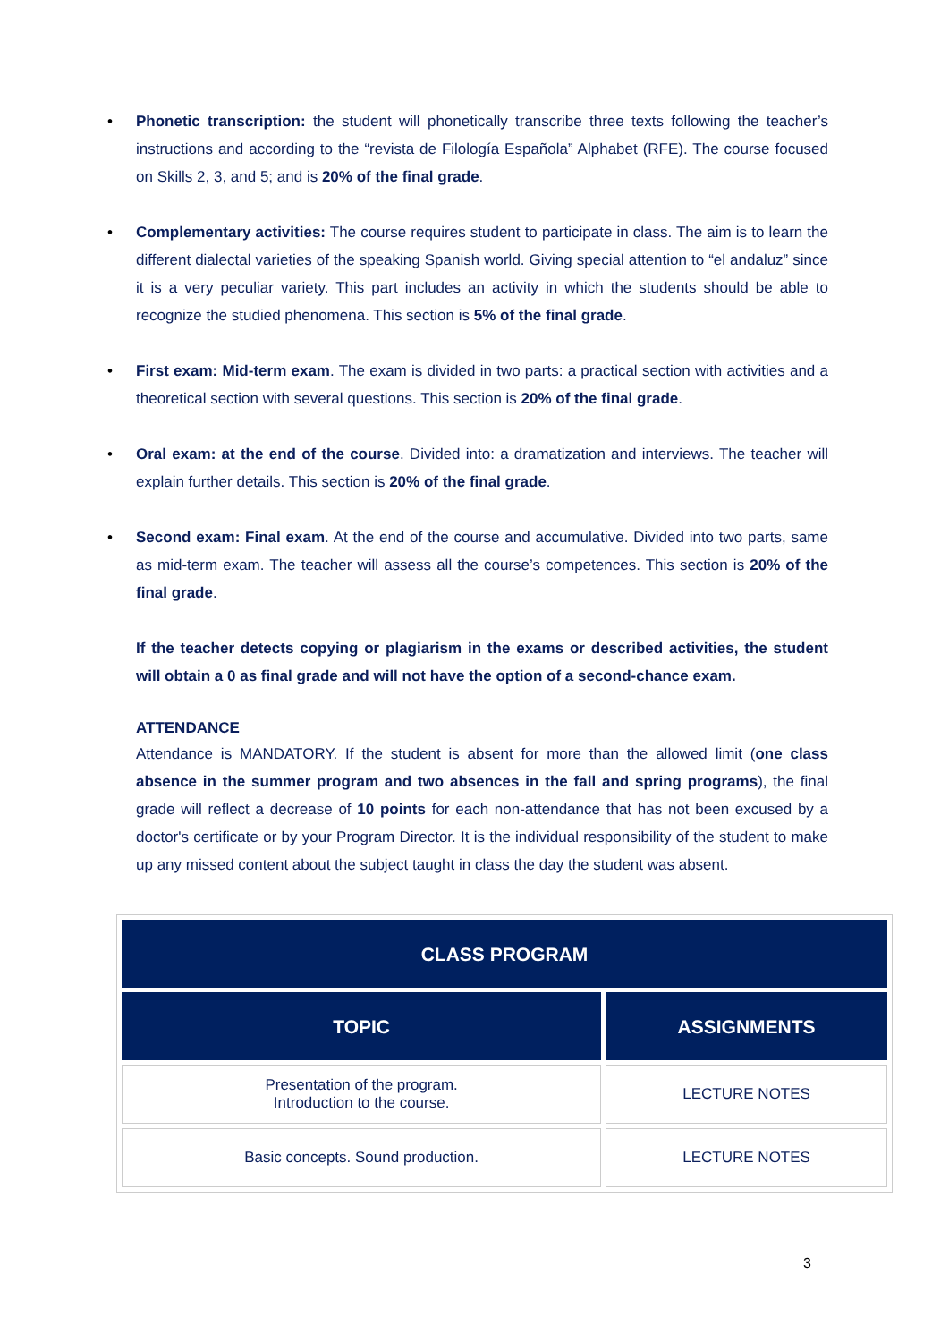• Phonetic transcription: the student will phonetically transcribe three texts following the teacher’s instructions and according to the “revista de Filología Española” Alphabet (RFE). The course focused on Skills 2, 3, and 5; and is 20% of the final grade.
• Complementary activities: The course requires student to participate in class. The aim is to learn the different dialectal varieties of the speaking Spanish world. Giving special attention to “el andaluz” since it is a very peculiar variety. This part includes an activity in which the students should be able to recognize the studied phenomena. This section is 5% of the final grade.
• First exam: Mid-term exam. The exam is divided in two parts: a practical section with activities and a theoretical section with several questions. This section is 20% of the final grade.
• Oral exam: at the end of the course. Divided into: a dramatization and interviews. The teacher will explain further details. This section is 20% of the final grade.
• Second exam: Final exam. At the end of the course and accumulative. Divided into two parts, same as mid-term exam. The teacher will assess all the course’s competences. This section is 20% of the final grade.
If the teacher detects copying or plagiarism in the exams or described activities, the student will obtain a 0 as final grade and will not have the option of a second-chance exam.
ATTENDANCE
Attendance is MANDATORY. If the student is absent for more than the allowed limit (one class absence in the summer program and two absences in the fall and spring programs), the final grade will reflect a decrease of 10 points for each non-attendance that has not been excused by a doctor's certificate or by your Program Director. It is the individual responsibility of the student to make up any missed content about the subject taught in class the day the student was absent.
| CLASS PROGRAM | |
| --- | --- |
| TOPIC | ASSIGNMENTS |
| Presentation of the program. Introduction to the course. | LECTURE NOTES |
| Basic concepts. Sound production. | LECTURE NOTES |
3